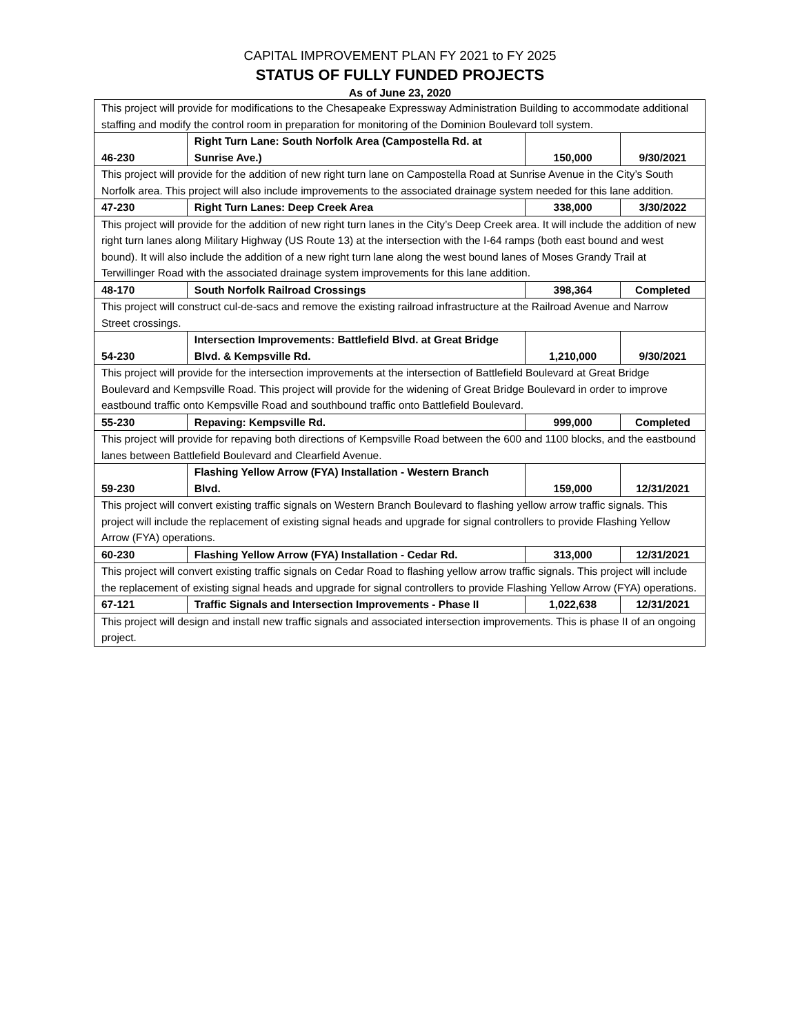CAPITAL IMPROVEMENT PLAN FY 2021 to FY 2025
STATUS OF FULLY FUNDED PROJECTS
As of June 23, 2020
| This project will provide for modifications to the Chesapeake Expressway Administration Building to accommodate additional staffing and modify the control room in preparation for monitoring of the Dominion Boulevard toll system. | | | |
| 46-230 | Right Turn Lane: South Norfolk Area (Campostella Rd. at Sunrise Ave.) | 150,000 | 9/30/2021 |
| This project will provide for the addition of new right turn lane on Campostella Road at Sunrise Avenue in the City’s South Norfolk area. This project will also include improvements to the associated drainage system needed for this lane addition. | | | |
| 47-230 | Right Turn Lanes: Deep Creek Area | 338,000 | 3/30/2022 |
| This project will provide for the addition of new right turn lanes in the City’s Deep Creek area. It will include the addition of new right turn lanes along Military Highway (US Route 13) at the intersection with the I-64 ramps (both east bound and west bound). It will also include the addition of a new right turn lane along the west bound lanes of Moses Grandy Trail at Terwillinger Road with the associated drainage system improvements for this lane addition. | | | |
| 48-170 | South Norfolk Railroad Crossings | 398,364 | Completed |
| This project will construct cul-de-sacs and remove the existing railroad infrastructure at the Railroad Avenue and Narrow Street crossings. | | | |
| 54-230 | Intersection Improvements: Battlefield Blvd. at Great Bridge Blvd. & Kempsville Rd. | 1,210,000 | 9/30/2021 |
| This project will provide for the intersection improvements at the intersection of Battlefield Boulevard at Great Bridge Boulevard and Kempsville Road. This project will provide for the widening of Great Bridge Boulevard in order to improve eastbound traffic onto Kempsville Road and southbound traffic onto Battlefield Boulevard. | | | |
| 55-230 | Repaving: Kempsville Rd. | 999,000 | Completed |
| This project will provide for repaving both directions of Kempsville Road between the 600 and 1100 blocks, and the eastbound lanes between Battlefield Boulevard and Clearfield Avenue. | | | |
| 59-230 | Flashing Yellow Arrow (FYA) Installation - Western Branch Blvd. | 159,000 | 12/31/2021 |
| This project will convert existing traffic signals on Western Branch Boulevard to flashing yellow arrow traffic signals. This project will include the replacement of existing signal heads and upgrade for signal controllers to provide Flashing Yellow Arrow (FYA) operations. | | | |
| 60-230 | Flashing Yellow Arrow (FYA) Installation - Cedar Rd. | 313,000 | 12/31/2021 |
| This project will convert existing traffic signals on Cedar Road to flashing yellow arrow traffic signals. This project will include the replacement of existing signal heads and upgrade for signal controllers to provide Flashing Yellow Arrow (FYA) operations. | | | |
| 67-121 | Traffic Signals and Intersection Improvements - Phase II | 1,022,638 | 12/31/2021 |
| This project will design and install new traffic signals and associated intersection improvements. This is phase II of an ongoing project. | | | |